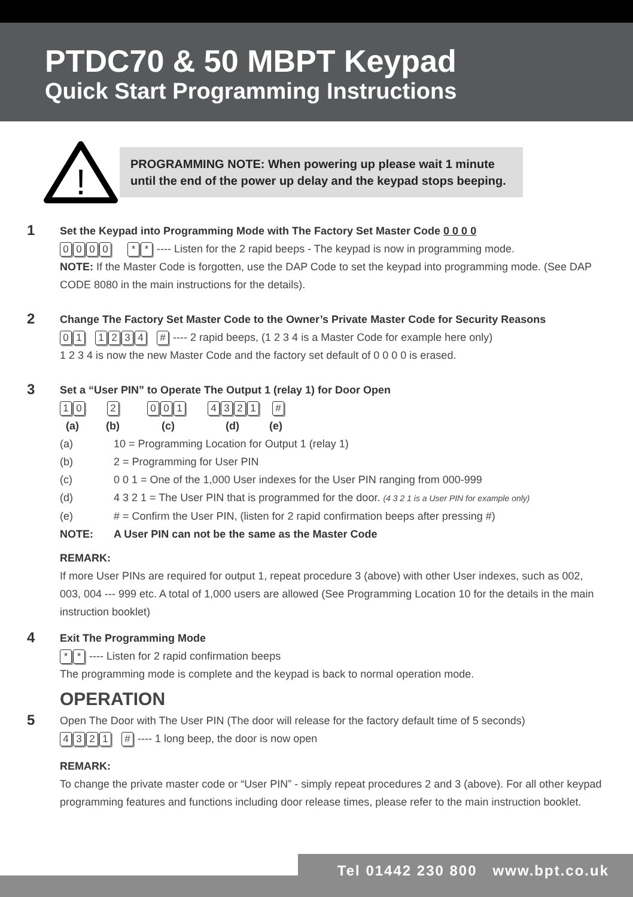PTDC70 & 50 MBPT Keypad
Quick Start Programming Instructions
!
PROGRAMMING NOTE: When powering up please wait 1 minute
until the end of the power up delay and the keypad stops beeping.
1
Set the Keypad into Programming Mode with The Factory Set Master Code 0 0 0 0
0000 * * ---- Listen for the 2 rapid beeps - The keypad is now in programming mode.
NOTE: If the Master Code is forgotten, use the DAP Code to set the keypad into programming mode. (See DAP CODE 8080 in the main instructions for the details).
2
Change The Factory Set Master Code to the Owner’s Private Master Code for Security Reasons
01 1234 # ---- 2 rapid beeps, (1 2 3 4 is a Master Code for example here only)
1 2 3 4 is now the new Master Code and the factory set default of 0 0 0 0 is erased.
3
Set a “User PIN” to Operate The Output 1 (relay 1) for Door Open
10 2 001 4321 #
(a) (b) (c) (d) (e)
(a) 10 = Programming Location for Output 1 (relay 1)
(b) 2 = Programming for User PIN
(c) 0 0 1 = One of the 1,000 User indexes for the User PIN ranging from 000-999
(d) 4 3 2 1 = The User PIN that is programmed for the door. (4 3 2 1 is a User PIN for example only)
(e) # = Confirm the User PIN, (listen for 2 rapid confirmation beeps after pressing #)
NOTE: A User PIN can not be the same as the Master Code
REMARK:
If more User PINs are required for output 1, repeat procedure 3 (above) with other User indexes, such as 002, 003, 004 --- 999 etc. A total of 1,000 users are allowed (See Programming Location 10 for the details in the main instruction booklet)
4
Exit The Programming Mode
* * ---- Listen for 2 rapid confirmation beeps
The programming mode is complete and the keypad is back to normal operation mode.
OPERATION
5
Open The Door with The User PIN (The door will release for the factory default time of 5 seconds)
4321 # ---- 1 long beep, the door is now open
REMARK:
To change the private master code or “User PIN” - simply repeat procedures 2 and 3 (above). For all other keypad programming features and functions including door release times, please refer to the main instruction booklet.
Tel 01442 230 800 www.bpt.co.uk